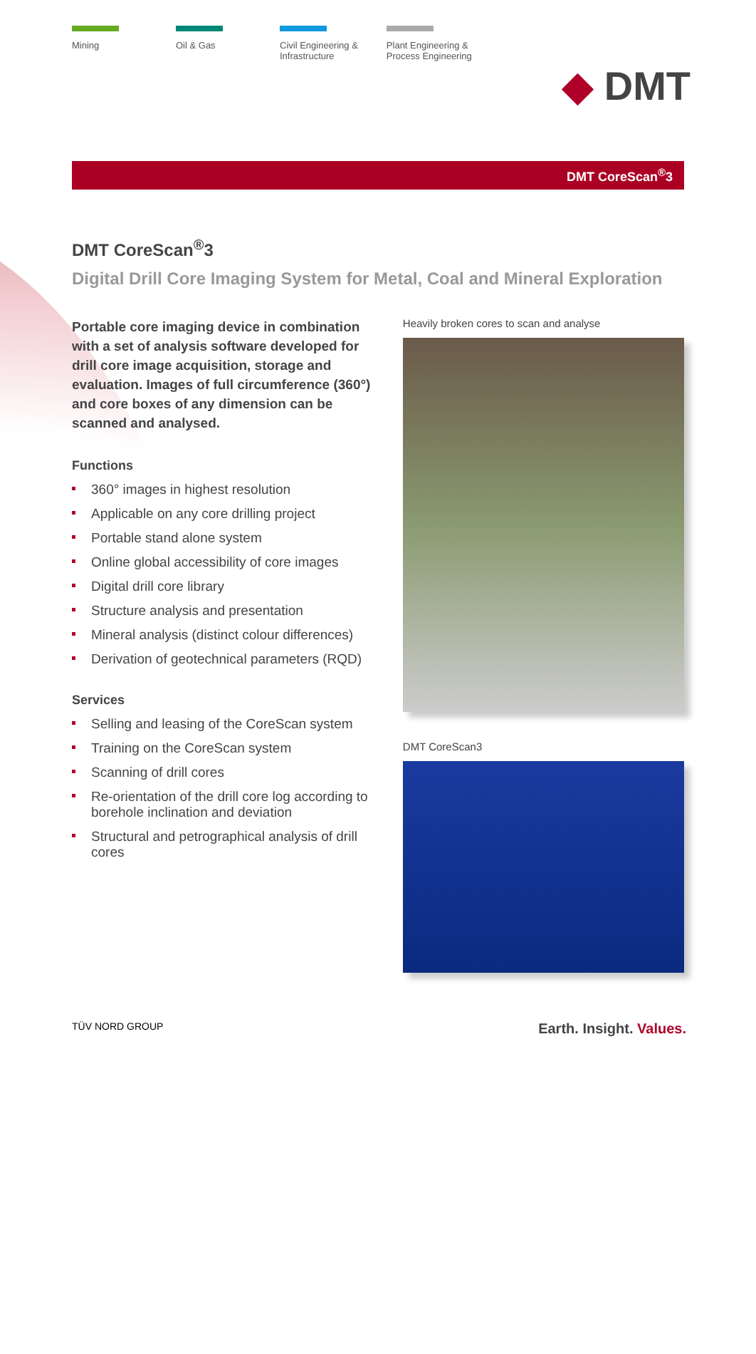Mining Oil & Gas Civil Engineering &
Infrastructure
Plant Engineering &
Process Engineering
◆ DMT
DMT CoreScan<sup>®</sup>3
DMT CoreScan<sup>®</sup>3
Digital Drill Core Imaging System for Metal, Coal and Mineral Exploration
Portable core imaging device in combination with a set of analysis software developed for drill core image acquisition, storage and evaluation. Images of full circumference (360°) and core boxes of any dimension can be scanned and analysed.
Functions
360° images in highest resolution
Applicable on any core drilling project
Portable stand alone system
Online global accessibility of core images
Digital drill core library
Structure analysis and presentation
Mineral analysis (distinct colour differences)
Derivation of geotechnical parameters (RQD)
Services
Selling and leasing of the CoreScan system
Training on the CoreScan system
Scanning of drill cores
Re-orientation of the drill core log according to borehole inclination and deviation
Structural and petrographical analysis of drill cores
Heavily broken cores to scan and analyse
DMT CoreScan3
TÜV NORD GROUP Earth. Insight. Values.